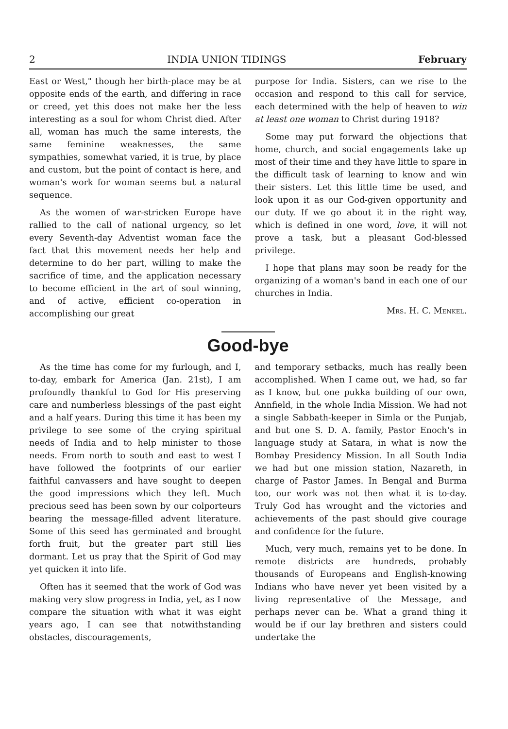2 INDIA UNION TIDINGS February
East or West," though her birth-place may be at opposite ends of the earth, and differing in race or creed, yet this does not make her the less interesting as a soul for whom Christ died. After all, woman has much the same interests, the same feminine weaknesses, the same sympathies, somewhat varied, it is true, by place and custom, but the point of contact is here, and woman's work for woman seems but a natural sequence.
As the women of war-stricken Europe have rallied to the call of national urgency, so let every Seventh-day Adventist woman face the fact that this movement needs her help and determine to do her part, willing to make the sacrifice of time, and the application necessary to become efficient in the art of soul winning, and of active, efficient co-operation in accomplishing our great
purpose for India. Sisters, can we rise to the occasion and respond to this call for service, each determined with the help of heaven to win at least one woman to Christ during 1918?
Some may put forward the objections that home, church, and social engagements take up most of their time and they have little to spare in the difficult task of learning to know and win their sisters. Let this little time be used, and look upon it as our God-given opportunity and our duty. If we go about it in the right way, which is defined in one word, love, it will not prove a task, but a pleasant God-blessed privilege.
I hope that plans may soon be ready for the organizing of a woman's band in each one of our churches in India.
Mrs. H. C. Menkel.
Good-bye
As the time has come for my furlough, and I, to-day, embark for America (Jan. 21st), I am profoundly thankful to God for His preserving care and numberless blessings of the past eight and a half years. During this time it has been my privilege to see some of the crying spiritual needs of India and to help minister to those needs. From north to south and east to west I have followed the footprints of our earlier faithful canvassers and have sought to deepen the good impressions which they left. Much precious seed has been sown by our colporteurs bearing the message-filled advent literature. Some of this seed has germinated and brought forth fruit, but the greater part still lies dormant. Let us pray that the Spirit of God may yet quicken it into life.
Often has it seemed that the work of God was making very slow progress in India, yet, as I now compare the situation with what it was eight years ago, I can see that notwithstanding obstacles, discouragements,
and temporary setbacks, much has really been accomplished. When I came out, we had, so far as I know, but one pukka building of our own, Annfield, in the whole India Mission. We had not a single Sabbath-keeper in Simla or the Punjab, and but one S. D. A. family, Pastor Enoch's in language study at Satara, in what is now the Bombay Presidency Mission. In all South India we had but one mission station, Nazareth, in charge of Pastor James. In Bengal and Burma too, our work was not then what it is to-day. Truly God has wrought and the victories and achievements of the past should give courage and confidence for the future.
Much, very much, remains yet to be done. In remote districts are hundreds, probably thousands of Europeans and English-knowing Indians who have never yet been visited by a living representative of the Message, and perhaps never can be. What a grand thing it would be if our lay brethren and sisters could undertake the